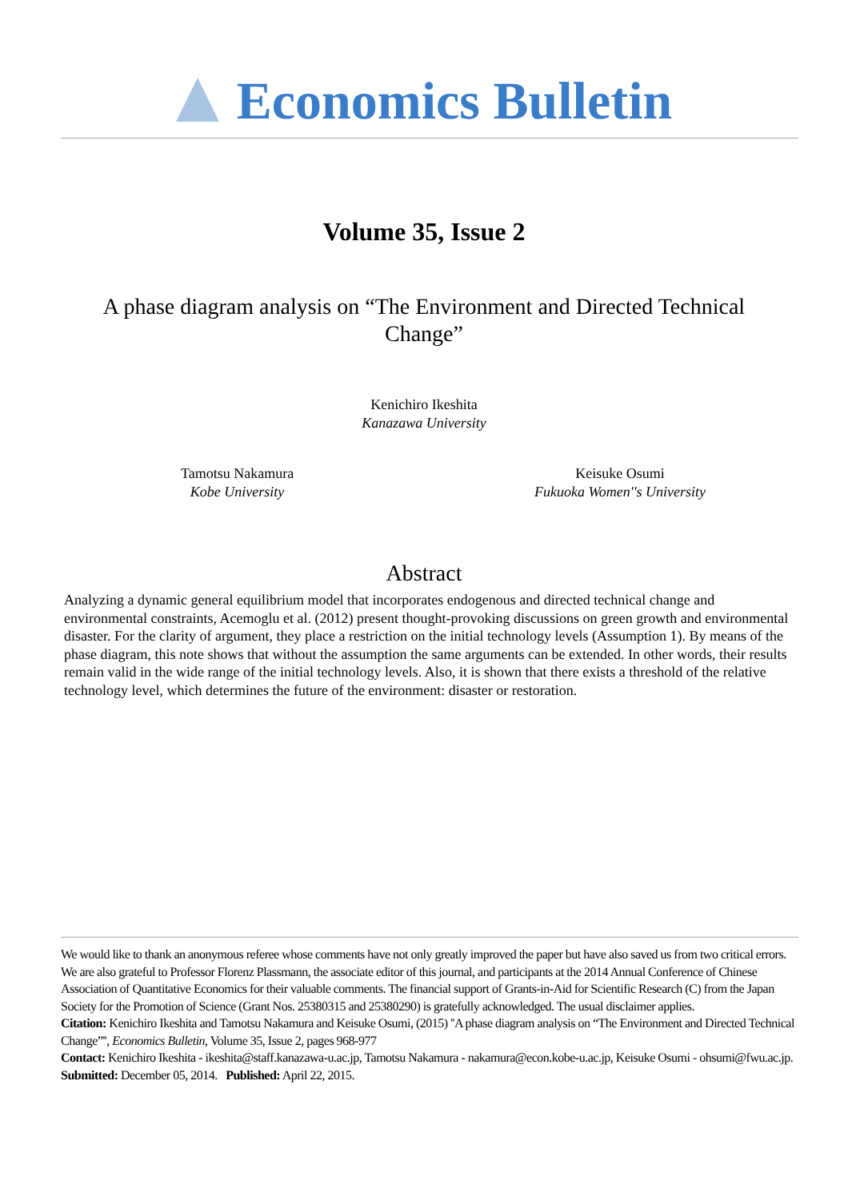Economics Bulletin
Volume 35, Issue 2
A phase diagram analysis on “The Environment and Directed Technical Change”
Kenichiro Ikeshita
Kanazawa University
Tamotsu Nakamura
Kobe University
Keisuke Osumi
Fukuoka Women''s University
Abstract
Analyzing a dynamic general equilibrium model that incorporates endogenous and directed technical change and environmental constraints, Acemoglu et al. (2012) present thought-provoking discussions on green growth and environmental disaster. For the clarity of argument, they place a restriction on the initial technology levels (Assumption 1). By means of the phase diagram, this note shows that without the assumption the same arguments can be extended. In other words, their results remain valid in the wide range of the initial technology levels. Also, it is shown that there exists a threshold of the relative technology level, which determines the future of the environment: disaster or restoration.
We would like to thank an anonymous referee whose comments have not only greatly improved the paper but have also saved us from two critical errors. We are also grateful to Professor Florenz Plassmann, the associate editor of this journal, and participants at the 2014 Annual Conference of Chinese Association of Quantitative Economics for their valuable comments. The financial support of Grants-in-Aid for Scientific Research (C) from the Japan Society for the Promotion of Science (Grant Nos. 25380315 and 25380290) is gratefully acknowledged. The usual disclaimer applies.
Citation: Kenichiro Ikeshita and Tamotsu Nakamura and Keisuke Osumi, (2015) ''A phase diagram analysis on “The Environment and Directed Technical Change”'', Economics Bulletin, Volume 35, Issue 2, pages 968-977
Contact: Kenichiro Ikeshita - ikeshita@staff.kanazawa-u.ac.jp, Tamotsu Nakamura - nakamura@econ.kobe-u.ac.jp, Keisuke Osumi - ohsumi@fwu.ac.jp.
Submitted: December 05, 2014. Published: April 22, 2015.